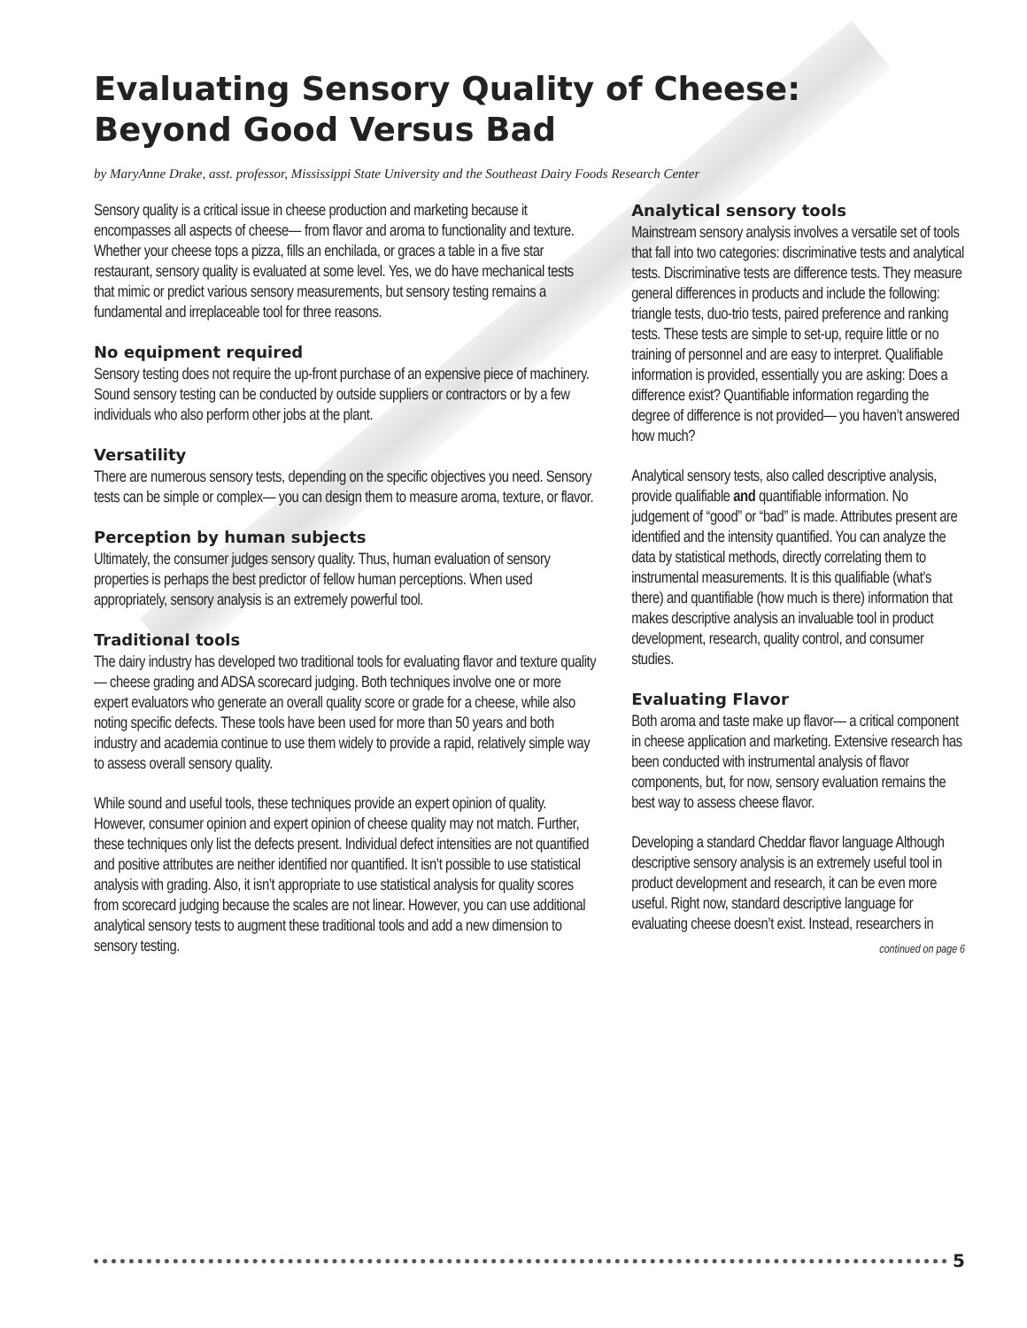Evaluating Sensory Quality of Cheese:
Beyond Good Versus Bad
by MaryAnne Drake, asst. professor, Mississippi State University and the Southeast Dairy Foods Research Center
Sensory quality is a critical issue in cheese production and marketing because it encompasses all aspects of cheese— from flavor and aroma to functionality and texture. Whether your cheese tops a pizza, fills an enchilada, or graces a table in a five star restaurant, sensory quality is evaluated at some level. Yes, we do have mechanical tests that mimic or predict various sensory measurements, but sensory testing remains a fundamental and irreplaceable tool for three reasons.
No equipment required
Sensory testing does not require the up-front purchase of an expensive piece of machinery. Sound sensory testing can be conducted by outside suppliers or contractors or by a few individuals who also perform other jobs at the plant.
Versatility
There are numerous sensory tests, depending on the specific objectives you need. Sensory tests can be simple or complex— you can design them to measure aroma, texture, or flavor.
Perception by human subjects
Ultimately, the consumer judges sensory quality. Thus, human evaluation of sensory properties is perhaps the best predictor of fellow human perceptions. When used appropriately, sensory analysis is an extremely powerful tool.
Traditional tools
The dairy industry has developed two traditional tools for evaluating flavor and texture quality— cheese grading and ADSA scorecard judging. Both techniques involve one or more expert evaluators who generate an overall quality score or grade for a cheese, while also noting specific defects. These tools have been used for more than 50 years and both industry and academia continue to use them widely to provide a rapid, relatively simple way to assess overall sensory quality.
While sound and useful tools, these techniques provide an expert opinion of quality. However, consumer opinion and expert opinion of cheese quality may not match. Further, these techniques only list the defects present. Individual defect intensities are not quantified and positive attributes are neither identified nor quantified. It isn’t possible to use statistical analysis with grading. Also, it isn’t appropriate to use statistical analysis for quality scores from scorecard judging because the scales are not linear. However, you can use additional analytical sensory tests to augment these traditional tools and add a new dimension to sensory testing.
Analytical sensory tools
Mainstream sensory analysis involves a versatile set of tools that fall into two categories: discriminative tests and analytical tests. Discriminative tests are difference tests. They measure general differences in products and include the following: triangle tests, duo-trio tests, paired preference and ranking tests. These tests are simple to set-up, require little or no training of personnel and are easy to interpret. Qualifiable information is provided, essentially you are asking: Does a difference exist? Quantifiable information regarding the degree of difference is not provided— you haven’t answered how much?
Analytical sensory tests, also called descriptive analysis, provide qualifiable and quantifiable information. No judgement of “good” or “bad” is made. Attributes present are identified and the intensity quantified. You can analyze the data by statistical methods, directly correlating them to instrumental measurements. It is this qualifiable (what’s there) and quantifiable (how much is there) information that makes descriptive analysis an invaluable tool in product development, research, quality control, and consumer studies.
Evaluating Flavor
Both aroma and taste make up flavor— a critical component in cheese application and marketing. Extensive research has been conducted with instrumental analysis of flavor components, but, for now, sensory evaluation remains the best way to assess cheese flavor.
Developing a standard Cheddar flavor language Although descriptive sensory analysis is an extremely useful tool in product development and research, it can be even more useful. Right now, standard descriptive language for evaluating cheese doesn’t exist. Instead, researchers in
continued on page 6
5